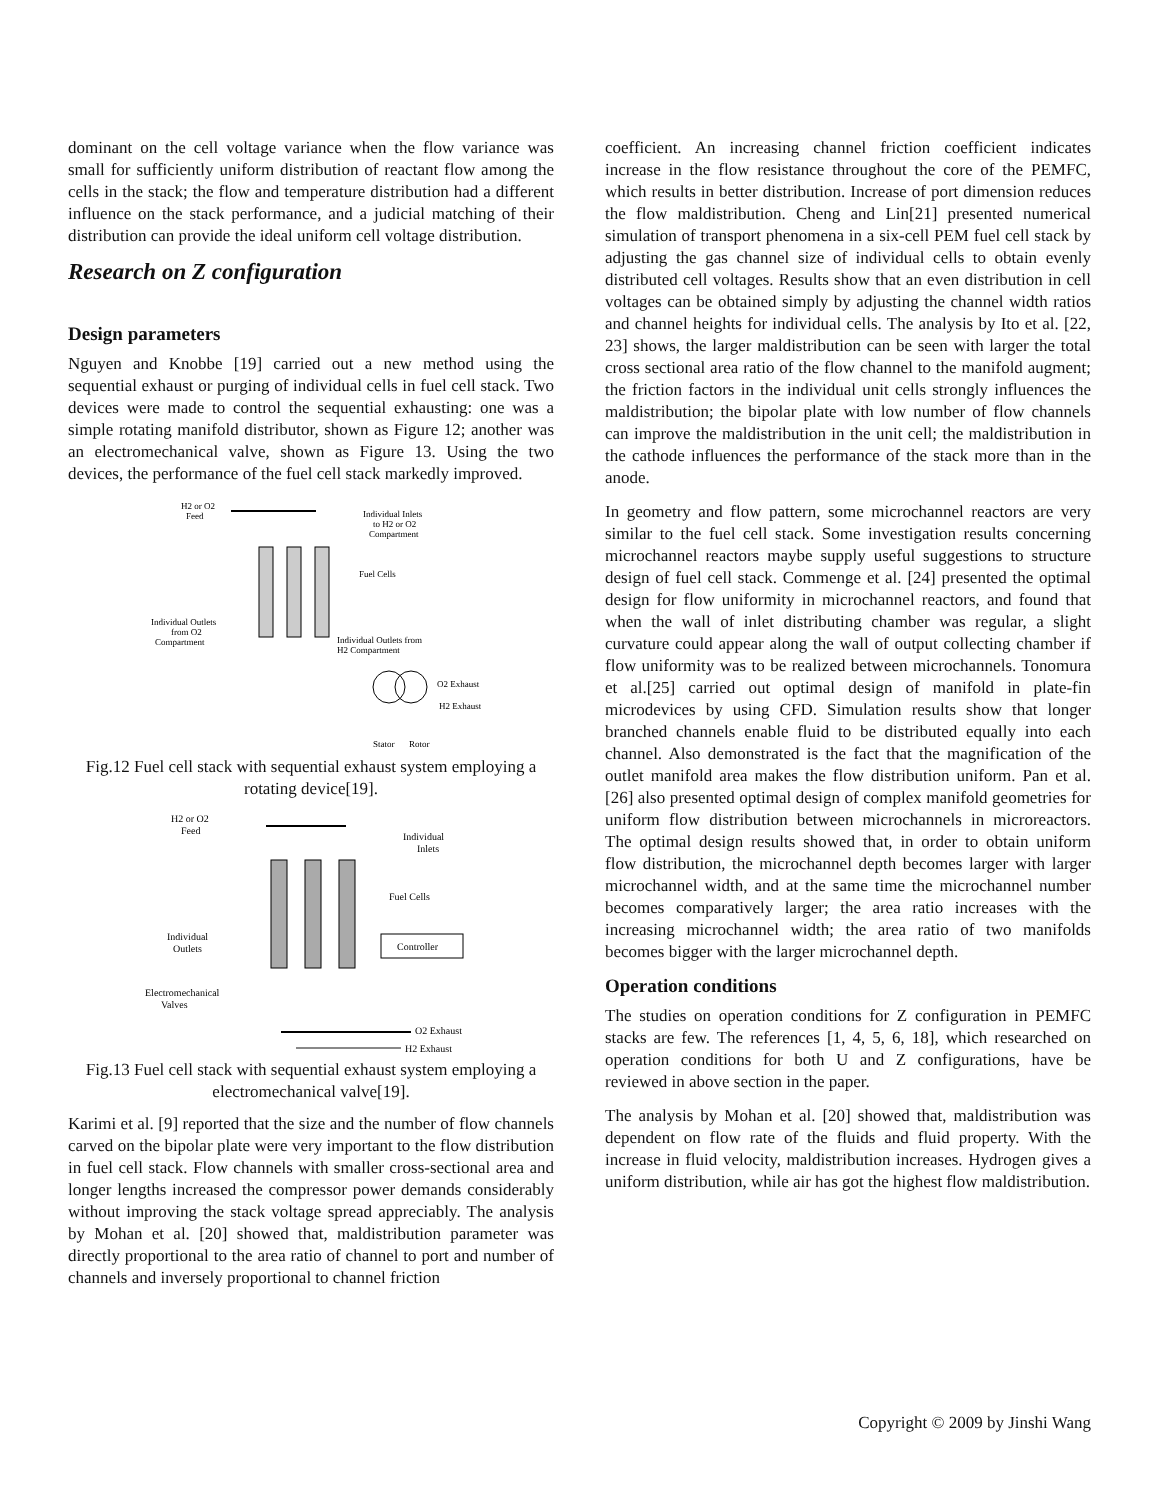dominant on the cell voltage variance when the flow variance was small for sufficiently uniform distribution of reactant flow among the cells in the stack; the flow and temperature distribution had a different influence on the stack performance, and a judicial matching of their distribution can provide the ideal uniform cell voltage distribution.
Research on Z configuration
Design parameters
Nguyen and Knobbe [19] carried out a new method using the sequential exhaust or purging of individual cells in fuel cell stack. Two devices were made to control the sequential exhausting: one was a simple rotating manifold distributor, shown as Figure 12; another was an electromechanical valve, shown as Figure 13. Using the two devices, the performance of the fuel cell stack markedly improved.
H2 or O2
Feed
Individual Inlets
to H2 or O2
Compartment
Fuel Cells
Individual Outlets
from O2
Compartment
Individual Outlets from
H2 Compartment
O2 Exhaust
H2 Exhaust
Stator
Rotor
Fig.12 Fuel cell stack with sequential exhaust system employing a rotating device[19].
H2 or O2
Feed
Individual
Inlets
Fuel Cells
Individual
Outlets
Controller
Electromechanical
Valves
O2 Exhaust
H2 Exhaust
Fig.13 Fuel cell stack with sequential exhaust system employing a electromechanical valve[19].
Karimi et al. [9] reported that the size and the number of flow channels carved on the bipolar plate were very important to the flow distribution in fuel cell stack. Flow channels with smaller cross-sectional area and longer lengths increased the compressor power demands considerably without improving the stack voltage spread appreciably. The analysis by Mohan et al. [20] showed that, maldistribution parameter was directly proportional to the area ratio of channel to port and number of channels and inversely proportional to channel friction
coefficient. An increasing channel friction coefficient indicates increase in the flow resistance throughout the core of the PEMFC, which results in better distribution. Increase of port dimension reduces the flow maldistribution. Cheng and Lin[21] presented numerical simulation of transport phenomena in a six-cell PEM fuel cell stack by adjusting the gas channel size of individual cells to obtain evenly distributed cell voltages. Results show that an even distribution in cell voltages can be obtained simply by adjusting the channel width ratios and channel heights for individual cells. The analysis by Ito et al. [22, 23] shows, the larger maldistribution can be seen with larger the total cross sectional area ratio of the flow channel to the manifold augment; the friction factors in the individual unit cells strongly influences the maldistribution; the bipolar plate with low number of flow channels can improve the maldistribution in the unit cell; the maldistribution in the cathode influences the performance of the stack more than in the anode.
In geometry and flow pattern, some microchannel reactors are very similar to the fuel cell stack. Some investigation results concerning microchannel reactors maybe supply useful suggestions to structure design of fuel cell stack. Commenge et al. [24] presented the optimal design for flow uniformity in microchannel reactors, and found that when the wall of inlet distributing chamber was regular, a slight curvature could appear along the wall of output collecting chamber if flow uniformity was to be realized between microchannels. Tonomura et al.[25] carried out optimal design of manifold in plate-fin microdevices by using CFD. Simulation results show that longer branched channels enable fluid to be distributed equally into each channel. Also demonstrated is the fact that the magnification of the outlet manifold area makes the flow distribution uniform. Pan et al. [26] also presented optimal design of complex manifold geometries for uniform flow distribution between microchannels in microreactors. The optimal design results showed that, in order to obtain uniform flow distribution, the microchannel depth becomes larger with larger microchannel width, and at the same time the microchannel number becomes comparatively larger; the area ratio increases with the increasing microchannel width; the area ratio of two manifolds becomes bigger with the larger microchannel depth.
Operation conditions
The studies on operation conditions for Z configuration in PEMFC stacks are few. The references [1, 4, 5, 6, 18], which researched on operation conditions for both U and Z configurations, have be reviewed in above section in the paper.
The analysis by Mohan et al. [20] showed that, maldistribution was dependent on flow rate of the fluids and fluid property. With the increase in fluid velocity, maldistribution increases. Hydrogen gives a uniform distribution, while air has got the highest flow maldistribution.
Copyright © 2009 by Jinshi Wang